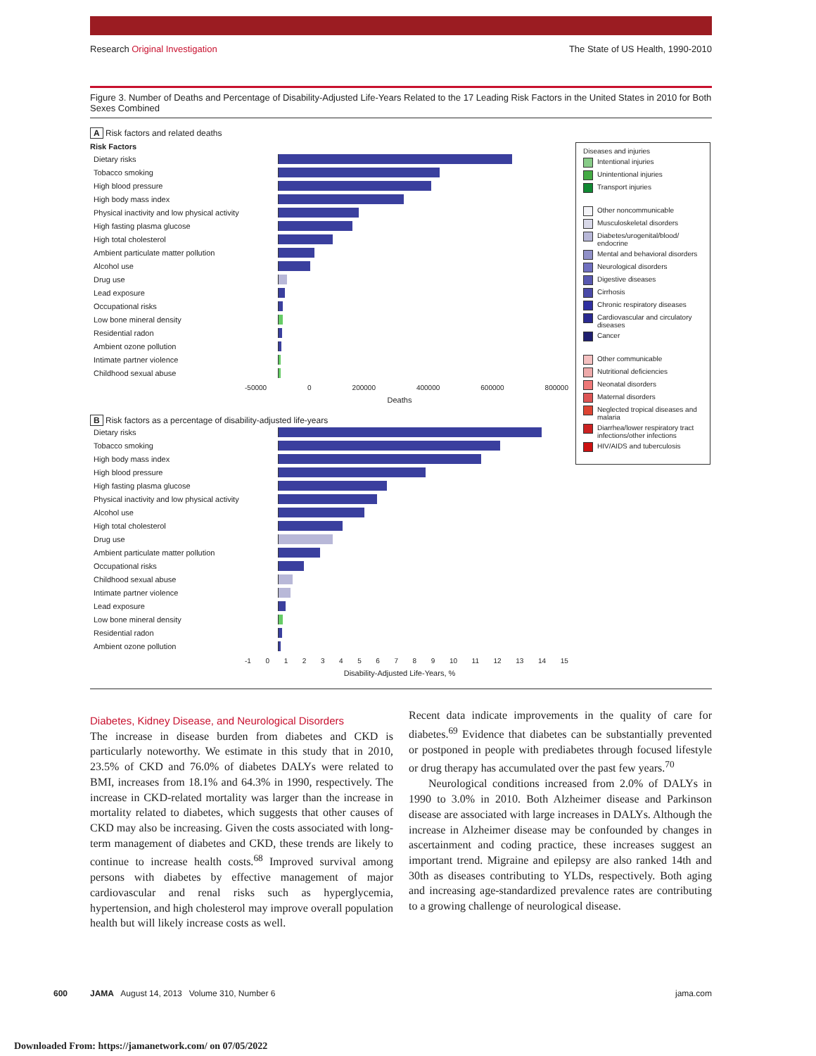Research Original Investigation The State of US Health, 1990-2010
Figure 3. Number of Deaths and Percentage of Disability-Adjusted Life-Years Related to the 17 Leading Risk Factors in the United States in 2010 for Both Sexes Combined
A Risk factors and related deaths
Risk Factors
Dietary risks
Tobacco smoking
High blood pressure
High body mass index
Physical inactivity and low physical activity
High fasting plasma glucose
High total cholesterol
Ambient particulate matter pollution
Alcohol use
Drug use
Lead exposure
Occupational risks
Low bone mineral density
Residential radon
Ambient ozone pollution
Intimate partner violence
Childhood sexual abuse
-50000 0 200000 400000 600000 800000
Deaths
B Risk factors as a percentage of disability-adjusted life-years
Dietary risks
Tobacco smoking
High body mass index
High blood pressure
High fasting plasma glucose
Physical inactivity and low physical activity
Alcohol use
High total cholesterol
Drug use
Ambient particulate matter pollution
Occupational risks
Childhood sexual abuse
Intimate partner violence
Lead exposure
Low bone mineral density
Residential radon
Ambient ozone pollution
-1 0 1 2 3 4 5 6 7 8 9 10 11 12 13 14 15
Disability-Adjusted Life-Years, %
Diseases and injuries
Intentional injuries
Unintentional injuries
Transport injuries
Other noncommunicable
Musculoskeletal disorders
Diabetes/urogenital/blood/ endocrine
Mental and behavioral disorders
Neurological disorders
Digestive diseases
Cirrhosis
Chronic respiratory diseases
Cardiovascular and circulatory diseases
Cancer
Other communicable
Nutritional deficiencies
Neonatal disorders
Maternal disorders
Neglected tropical diseases and malaria
Diarrhea/lower respiratory tract infections/other infections
HIV/AIDS and tuberculosis
Diabetes, Kidney Disease, and Neurological Disorders
The increase in disease burden from diabetes and CKD is particularly noteworthy. We estimate in this study that in 2010, 23.5% of CKD and 76.0% of diabetes DALYs were related to BMI, increases from 18.1% and 64.3% in 1990, respectively. The increase in CKD-related mortality was larger than the increase in mortality related to diabetes, which suggests that other causes of CKD may also be increasing. Given the costs associated with long-term management of diabetes and CKD, these trends are likely to continue to increase health costs.<sup>68</sup> Improved survival among persons with diabetes by effective management of major cardiovascular and renal risks such as hyperglycemia, hypertension, and high cholesterol may improve overall population health but will likely increase costs as well.
Recent data indicate improvements in the quality of care for diabetes.<sup>69</sup> Evidence that diabetes can be substantially prevented or postponed in people with prediabetes through focused lifestyle or drug therapy has accumulated over the past few years.<sup>70</sup>
Neurological conditions increased from 2.0% of DALYs in 1990 to 3.0% in 2010. Both Alzheimer disease and Parkinson disease are associated with large increases in DALYs. Although the increase in Alzheimer disease may be confounded by changes in ascertainment and coding practice, these increases suggest an important trend. Migraine and epilepsy are also ranked 14th and 30th as diseases contributing to YLDs, respectively. Both aging and increasing age-standardized prevalence rates are contributing to a growing challenge of neurological disease.
600 JAMA August 14, 2013 Volume 310, Number 6 jama.com
Downloaded From: https://jamanetwork.com/ on 07/05/2022